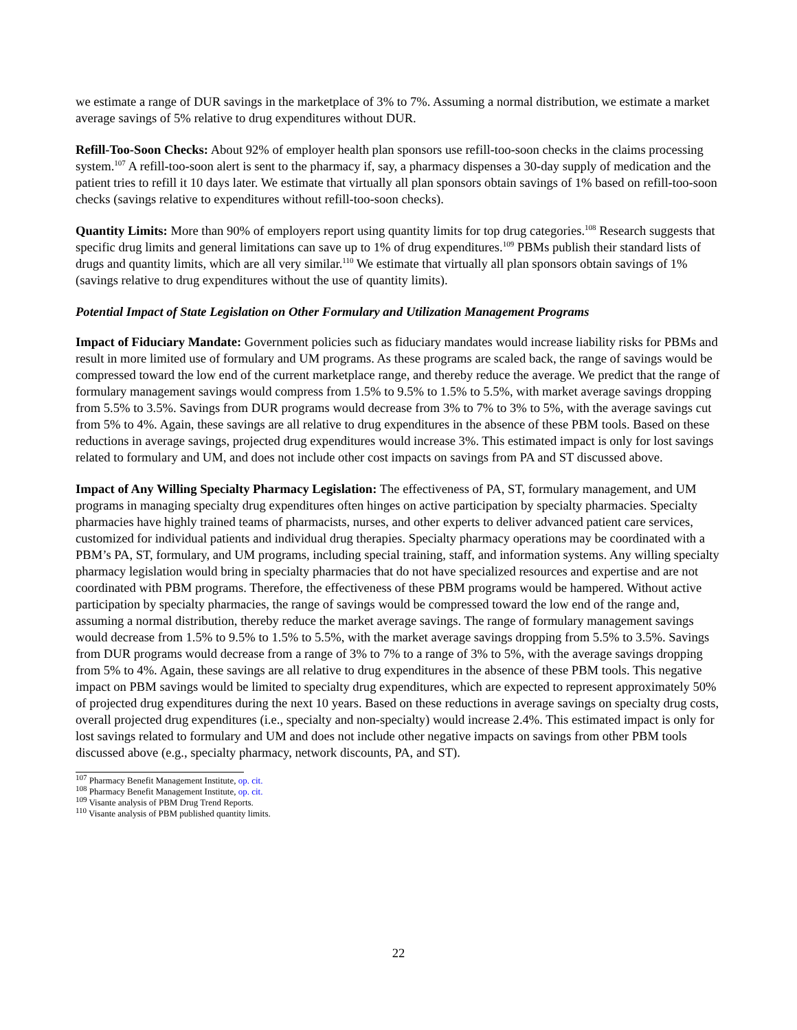we estimate a range of DUR savings in the marketplace of 3% to 7%. Assuming a normal distribution, we estimate a market average savings of 5% relative to drug expenditures without DUR.
Refill-Too-Soon Checks: About 92% of employer health plan sponsors use refill-too-soon checks in the claims processing system.<sup>107</sup> A refill-too-soon alert is sent to the pharmacy if, say, a pharmacy dispenses a 30-day supply of medication and the patient tries to refill it 10 days later. We estimate that virtually all plan sponsors obtain savings of 1% based on refill-too-soon checks (savings relative to expenditures without refill-too-soon checks).
Quantity Limits: More than 90% of employers report using quantity limits for top drug categories.<sup>108</sup> Research suggests that specific drug limits and general limitations can save up to 1% of drug expenditures.<sup>109</sup> PBMs publish their standard lists of drugs and quantity limits, which are all very similar.<sup>110</sup> We estimate that virtually all plan sponsors obtain savings of 1% (savings relative to drug expenditures without the use of quantity limits).
Potential Impact of State Legislation on Other Formulary and Utilization Management Programs
Impact of Fiduciary Mandate: Government policies such as fiduciary mandates would increase liability risks for PBMs and result in more limited use of formulary and UM programs. As these programs are scaled back, the range of savings would be compressed toward the low end of the current marketplace range, and thereby reduce the average. We predict that the range of formulary management savings would compress from 1.5% to 9.5% to 1.5% to 5.5%, with market average savings dropping from 5.5% to 3.5%. Savings from DUR programs would decrease from 3% to 7% to 3% to 5%, with the average savings cut from 5% to 4%. Again, these savings are all relative to drug expenditures in the absence of these PBM tools. Based on these reductions in average savings, projected drug expenditures would increase 3%. This estimated impact is only for lost savings related to formulary and UM, and does not include other cost impacts on savings from PA and ST discussed above.
Impact of Any Willing Specialty Pharmacy Legislation: The effectiveness of PA, ST, formulary management, and UM programs in managing specialty drug expenditures often hinges on active participation by specialty pharmacies. Specialty pharmacies have highly trained teams of pharmacists, nurses, and other experts to deliver advanced patient care services, customized for individual patients and individual drug therapies. Specialty pharmacy operations may be coordinated with a PBM’s PA, ST, formulary, and UM programs, including special training, staff, and information systems. Any willing specialty pharmacy legislation would bring in specialty pharmacies that do not have specialized resources and expertise and are not coordinated with PBM programs. Therefore, the effectiveness of these PBM programs would be hampered. Without active participation by specialty pharmacies, the range of savings would be compressed toward the low end of the range and, assuming a normal distribution, thereby reduce the market average savings. The range of formulary management savings would decrease from 1.5% to 9.5% to 1.5% to 5.5%, with the market average savings dropping from 5.5% to 3.5%. Savings from DUR programs would decrease from a range of 3% to 7% to a range of 3% to 5%, with the average savings dropping from 5% to 4%. Again, these savings are all relative to drug expenditures in the absence of these PBM tools. This negative impact on PBM savings would be limited to specialty drug expenditures, which are expected to represent approximately 50% of projected drug expenditures during the next 10 years. Based on these reductions in average savings on specialty drug costs, overall projected drug expenditures (i.e., specialty and non-specialty) would increase 2.4%. This estimated impact is only for lost savings related to formulary and UM and does not include other negative impacts on savings from other PBM tools discussed above (e.g., specialty pharmacy, network discounts, PA, and ST).
<sup>107</sup> Pharmacy Benefit Management Institute, op. cit.
<sup>108</sup> Pharmacy Benefit Management Institute, op. cit.
<sup>109</sup> Visante analysis of PBM Drug Trend Reports.
<sup>110</sup> Visante analysis of PBM published quantity limits.
22